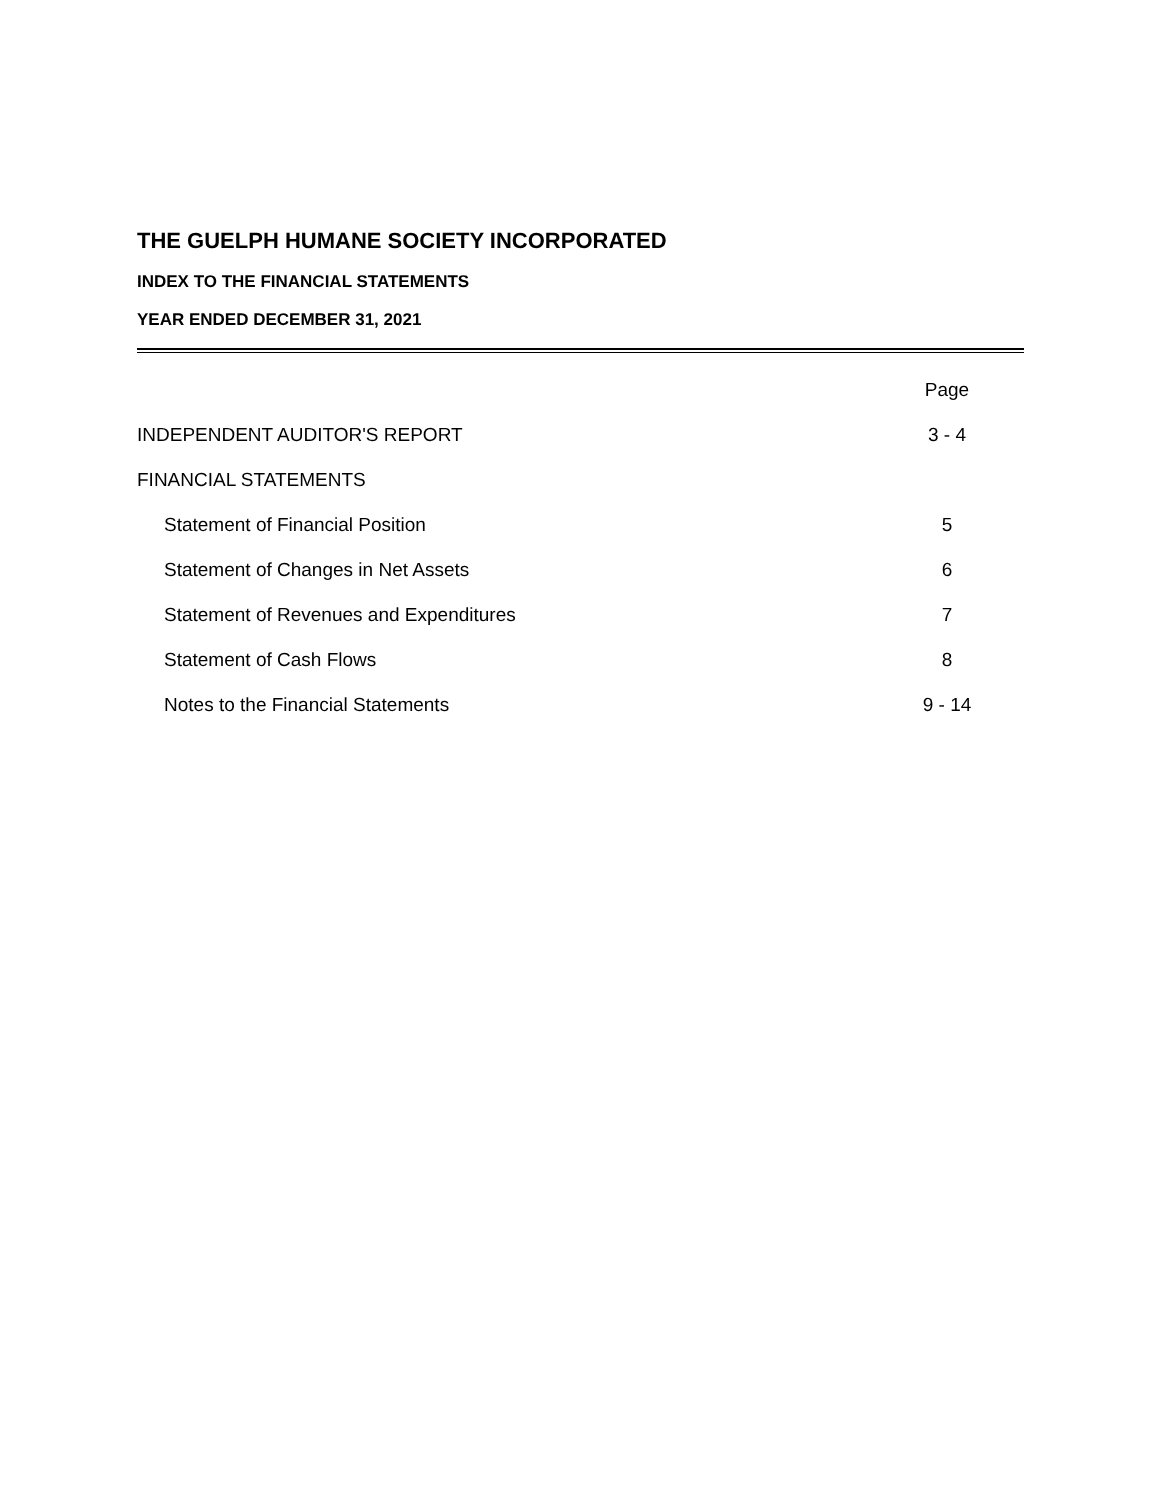THE GUELPH HUMANE SOCIETY INCORPORATED
INDEX TO THE FINANCIAL STATEMENTS
YEAR ENDED DECEMBER 31, 2021
| | Page |
| INDEPENDENT AUDITOR'S REPORT | 3 - 4 |
| FINANCIAL STATEMENTS | |
| Statement of Financial Position | 5 |
| Statement of Changes in Net Assets | 6 |
| Statement of Revenues and Expenditures | 7 |
| Statement of Cash Flows | 8 |
| Notes to the Financial Statements | 9 - 14 |